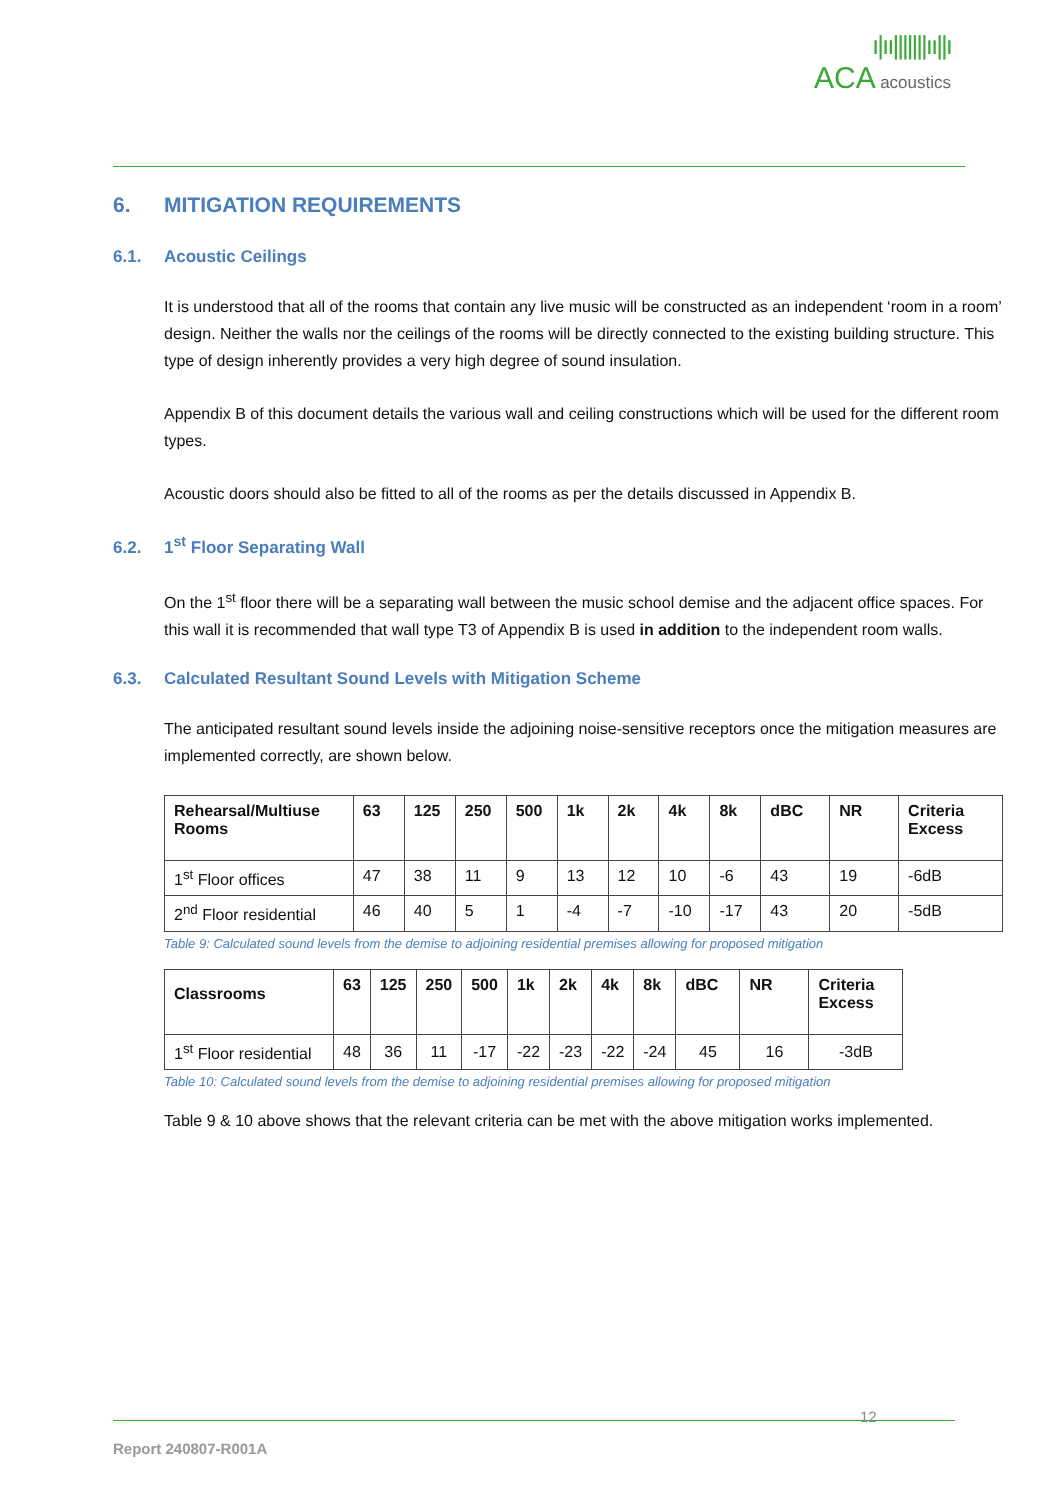ı|ıı|||||||ıı||ı
ACA acoustics
6. MITIGATION REQUIREMENTS
6.1. Acoustic Ceilings
It is understood that all of the rooms that contain any live music will be constructed as an independent ‘room in a room’ design. Neither the walls nor the ceilings of the rooms will be directly connected to the existing building structure. This type of design inherently provides a very high degree of sound insulation.
Appendix B of this document details the various wall and ceiling constructions which will be used for the different room types.
Acoustic doors should also be fitted to all of the rooms as per the details discussed in Appendix B.
6.2. 1<sup>st</sup> Floor Separating Wall
On the 1<sup>st</sup> floor there will be a separating wall between the music school demise and the adjacent office spaces. For this wall it is recommended that wall type T3 of Appendix B is used in addition to the independent room walls.
6.3. Calculated Resultant Sound Levels with Mitigation Scheme
The anticipated resultant sound levels inside the adjoining noise-sensitive receptors once the mitigation measures are implemented correctly, are shown below.
| Rehearsal/Multiuse Rooms | 63 | 125 | 250 | 500 | 1k | 2k | 4k | 8k | dBC | NR | Criteria Excess |
| --- | --- | --- | --- | --- | --- | --- | --- | --- | --- | --- | --- |
| 1<sup>st</sup> Floor offices | 47 | 38 | 11 | 9 | 13 | 12 | 10 | -6 | 43 | 19 | -6dB |
| 2<sup>nd</sup> Floor residential | 46 | 40 | 5 | 1 | -4 | -7 | -10 | -17 | 43 | 20 | -5dB |
Table 9: Calculated sound levels from the demise to adjoining residential premises allowing for proposed mitigation
| Classrooms | 63 | 125 | 250 | 500 | 1k | 2k | 4k | 8k | dBC | NR | Criteria Excess |
| --- | --- | --- | --- | --- | --- | --- | --- | --- | --- | --- | --- |
| 1<sup>st</sup> Floor residential | 48 | 36 | 11 | -17 | -22 | -23 | -22 | -24 | 45 | 16 | -3dB |
Table 10: Calculated sound levels from the demise to adjoining residential premises allowing for proposed mitigation
Table 9 & 10 above shows that the relevant criteria can be met with the above mitigation works implemented.
12
Report 240807-R001A